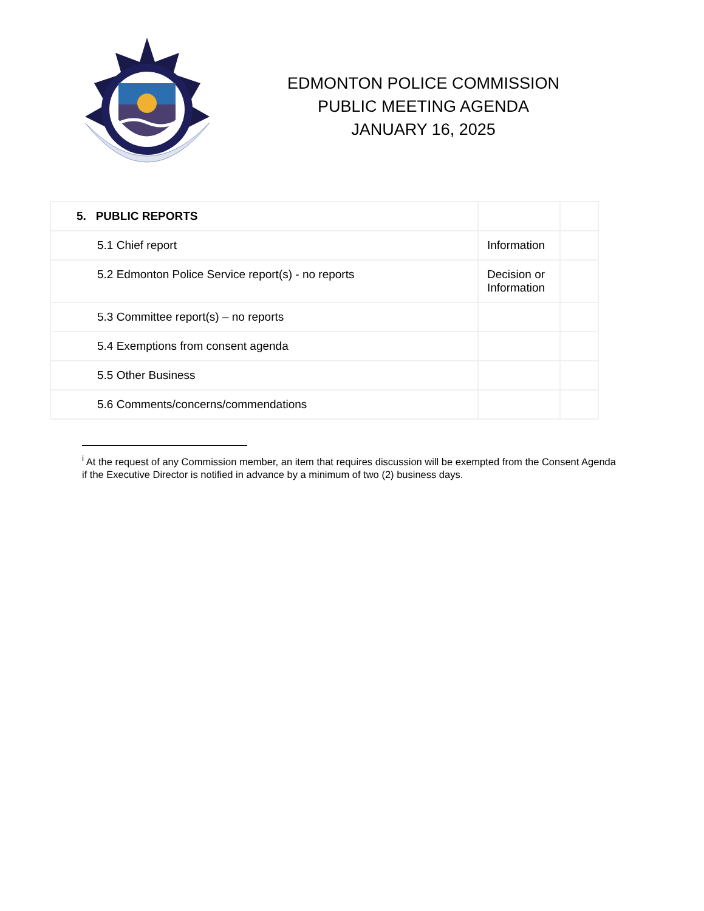EDMONTON POLICE COMMISSION
PUBLIC MEETING AGENDA
JANUARY 16, 2025
| 5. PUBLIC REPORTS | | |
| 5.1 Chief report | Information | |
| 5.2 Edmonton Police Service report(s) - no reports | Decision or Information | |
| 5.3 Committee report(s) – no reports | | |
| 5.4 Exemptions from consent agenda | | |
| 5.5 Other Business | | |
| 5.6 Comments/concerns/commendations | | |
<sup>i</sup> At the request of any Commission member, an item that requires discussion will be exempted from the Consent Agenda if the Executive Director is notified in advance by a minimum of two (2) business days.